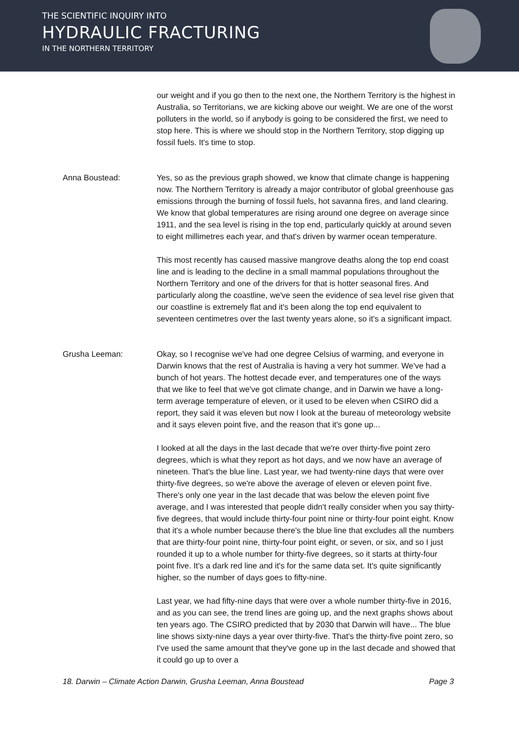THE SCIENTIFIC INQUIRY INTO
HYDRAULIC FRACTURING
IN THE NORTHERN TERRITORY
our weight and if you go then to the next one, the Northern Territory is the highest in Australia, so Territorians, we are kicking above our weight. We are one of the worst polluters in the world, so if anybody is going to be considered the first, we need to stop here. This is where we should stop in the Northern Territory, stop digging up fossil fuels. It's time to stop.
Anna Boustead: Yes, so as the previous graph showed, we know that climate change is happening now. The Northern Territory is already a major contributor of global greenhouse gas emissions through the burning of fossil fuels, hot savanna fires, and land clearing. We know that global temperatures are rising around one degree on average since 1911, and the sea level is rising in the top end, particularly quickly at around seven to eight millimetres each year, and that's driven by warmer ocean temperature.
This most recently has caused massive mangrove deaths along the top end coast line and is leading to the decline in a small mammal populations throughout the Northern Territory and one of the drivers for that is hotter seasonal fires. And particularly along the coastline, we've seen the evidence of sea level rise given that our coastline is extremely flat and it's been along the top end equivalent to seventeen centimetres over the last twenty years alone, so it's a significant impact.
Grusha Leeman: Okay, so I recognise we've had one degree Celsius of warming, and everyone in Darwin knows that the rest of Australia is having a very hot summer. We've had a bunch of hot years. The hottest decade ever, and temperatures one of the ways that we like to feel that we've got climate change, and in Darwin we have a long-term average temperature of eleven, or it used to be eleven when CSIRO did a report, they said it was eleven but now I look at the bureau of meteorology website and it says eleven point five, and the reason that it's gone up...
I looked at all the days in the last decade that we're over thirty-five point zero degrees, which is what they report as hot days, and we now have an average of nineteen. That's the blue line. Last year, we had twenty-nine days that were over thirty-five degrees, so we're above the average of eleven or eleven point five. There's only one year in the last decade that was below the eleven point five average, and I was interested that people didn't really consider when you say thirty-five degrees, that would include thirty-four point nine or thirty-four point eight. Know that it's a whole number because there's the blue line that excludes all the numbers that are thirty-four point nine, thirty-four point eight, or seven, or six, and so I just rounded it up to a whole number for thirty-five degrees, so it starts at thirty-four point five. It's a dark red line and it's for the same data set. It's quite significantly higher, so the number of days goes to fifty-nine.
Last year, we had fifty-nine days that were over a whole number thirty-five in 2016, and as you can see, the trend lines are going up, and the next graphs shows about ten years ago. The CSIRO predicted that by 2030 that Darwin will have... The blue line shows sixty-nine days a year over thirty-five. That's the thirty-five point zero, so I've used the same amount that they've gone up in the last decade and showed that it could go up to over a
18. Darwin – Climate Action Darwin, Grusha Leeman, Anna Boustead Page 3